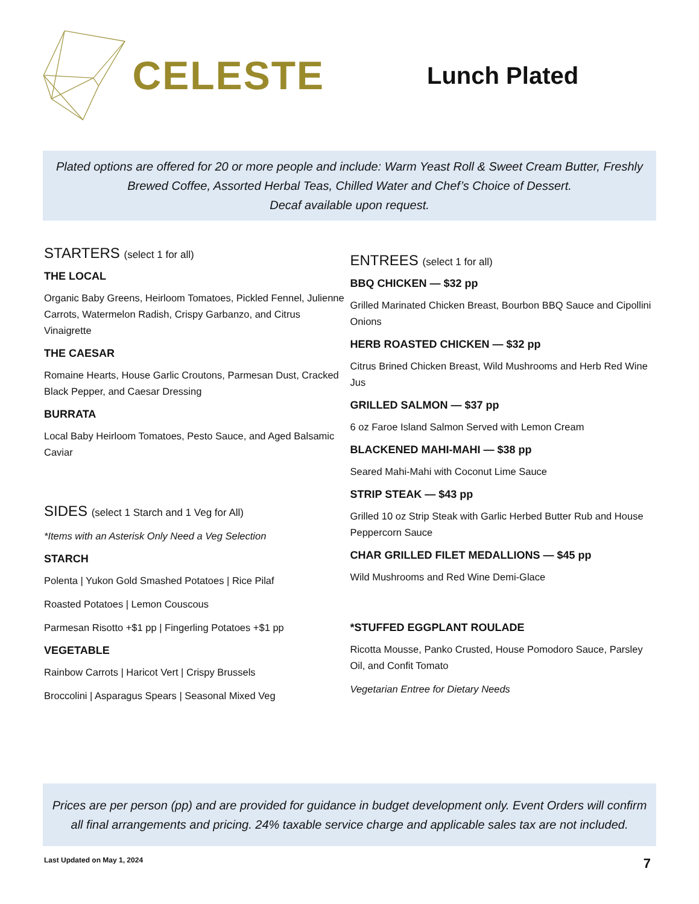CELESTE
Lunch Plated
Plated options are offered for 20 or more people and include: Warm Yeast Roll & Sweet Cream Butter, Freshly Brewed Coffee, Assorted Herbal Teas, Chilled Water and Chef’s Choice of Dessert.
Decaf available upon request.
STARTERS (select 1 for all)
THE LOCAL
Organic Baby Greens, Heirloom Tomatoes, Pickled Fennel, Julienne Carrots, Watermelon Radish, Crispy Garbanzo, and Citrus Vinaigrette
THE CAESAR
Romaine Hearts, House Garlic Croutons, Parmesan Dust, Cracked Black Pepper, and Caesar Dressing
BURRATA
Local Baby Heirloom Tomatoes, Pesto Sauce, and Aged Balsamic Caviar
SIDES (select 1 Starch and 1 Veg for All)
*Items with an Asterisk Only Need a Veg Selection
STARCH
Polenta | Yukon Gold Smashed Potatoes | Rice Pilaf
Roasted Potatoes | Lemon Couscous
Parmesan Risotto +$1 pp | Fingerling Potatoes +$1 pp
VEGETABLE
Rainbow Carrots | Haricot Vert | Crispy Brussels
Broccolini | Asparagus Spears | Seasonal Mixed Veg
ENTREES (select 1 for all)
BBQ CHICKEN — $32 pp
Grilled Marinated Chicken Breast, Bourbon BBQ Sauce and Cipollini Onions
HERB ROASTED CHICKEN — $32 pp
Citrus Brined Chicken Breast, Wild Mushrooms and Herb Red Wine Jus
GRILLED SALMON — $37 pp
6 oz Faroe Island Salmon Served with Lemon Cream
BLACKENED MAHI-MAHI — $38 pp
Seared Mahi-Mahi with Coconut Lime Sauce
STRIP STEAK — $43 pp
Grilled 10 oz Strip Steak with Garlic Herbed Butter Rub and House Peppercorn Sauce
CHAR GRILLED FILET MEDALLIONS — $45 pp
Wild Mushrooms and Red Wine Demi-Glace
*STUFFED EGGPLANT ROULADE
Ricotta Mousse, Panko Crusted, House Pomodoro Sauce, Parsley Oil, and Confit Tomato
Vegetarian Entree for Dietary Needs
Prices are per person (pp) and are provided for guidance in budget development only. Event Orders will confirm all final arrangements and pricing. 24% taxable service charge and applicable sales tax are not included.
Last Updated on May 1, 2024 7